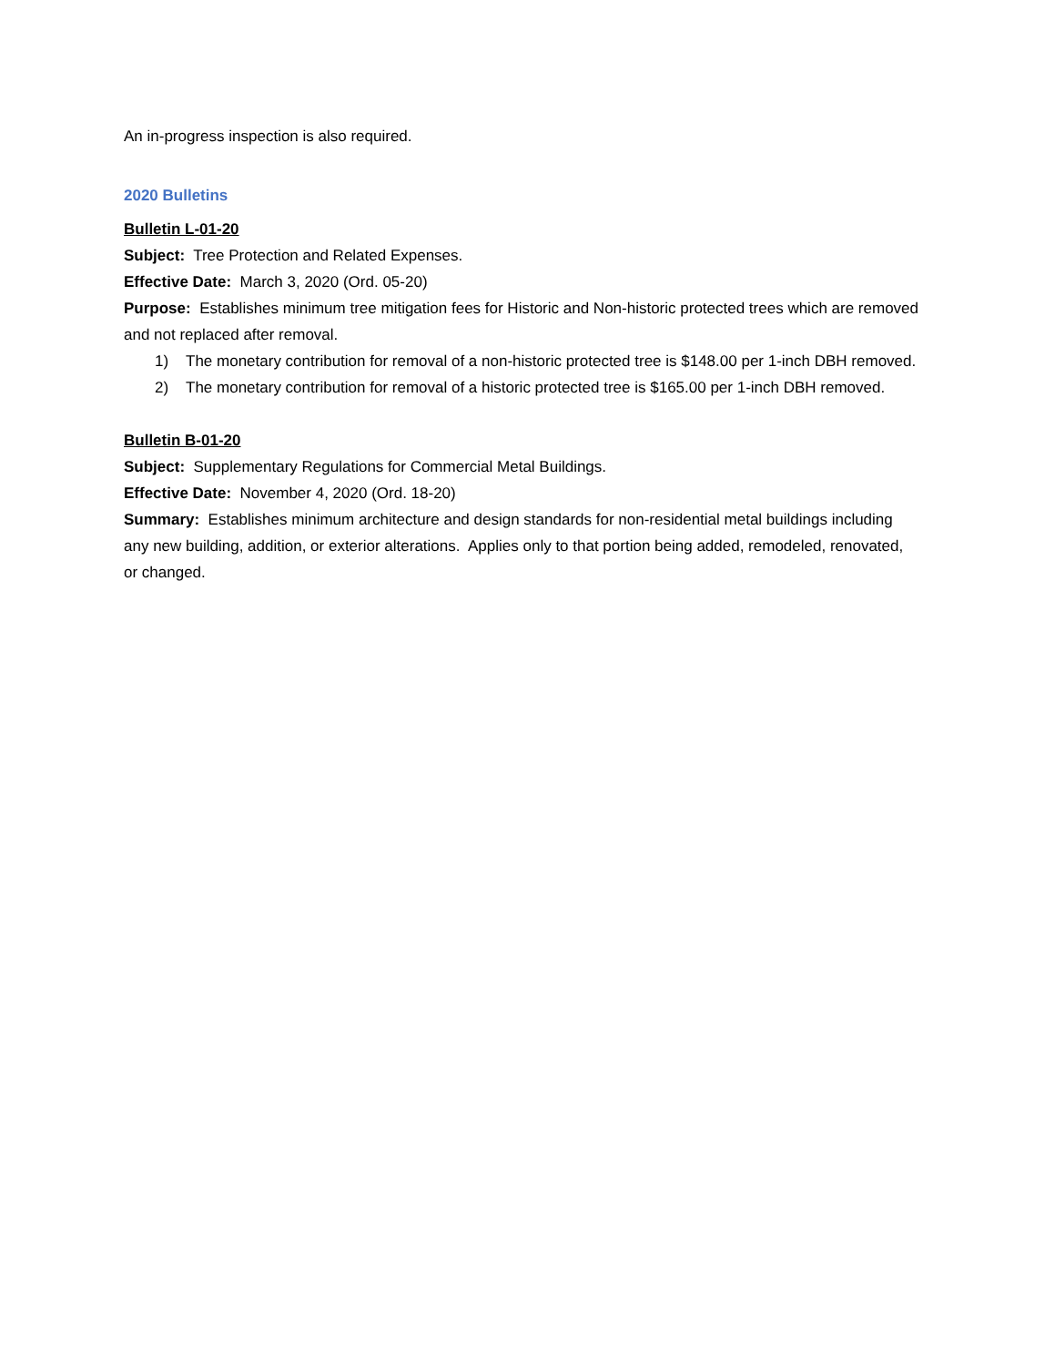An in-progress inspection is also required.
2020 Bulletins
Bulletin L-01-20
Subject: Tree Protection and Related Expenses.
Effective Date: March 3, 2020 (Ord. 05-20)
Purpose: Establishes minimum tree mitigation fees for Historic and Non-historic protected trees which are removed and not replaced after removal.
1) The monetary contribution for removal of a non-historic protected tree is $148.00 per 1-inch DBH removed.
2) The monetary contribution for removal of a historic protected tree is $165.00 per 1-inch DBH removed.
Bulletin B-01-20
Subject: Supplementary Regulations for Commercial Metal Buildings.
Effective Date: November 4, 2020 (Ord. 18-20)
Summary: Establishes minimum architecture and design standards for non-residential metal buildings including any new building, addition, or exterior alterations. Applies only to that portion being added, remodeled, renovated, or changed.